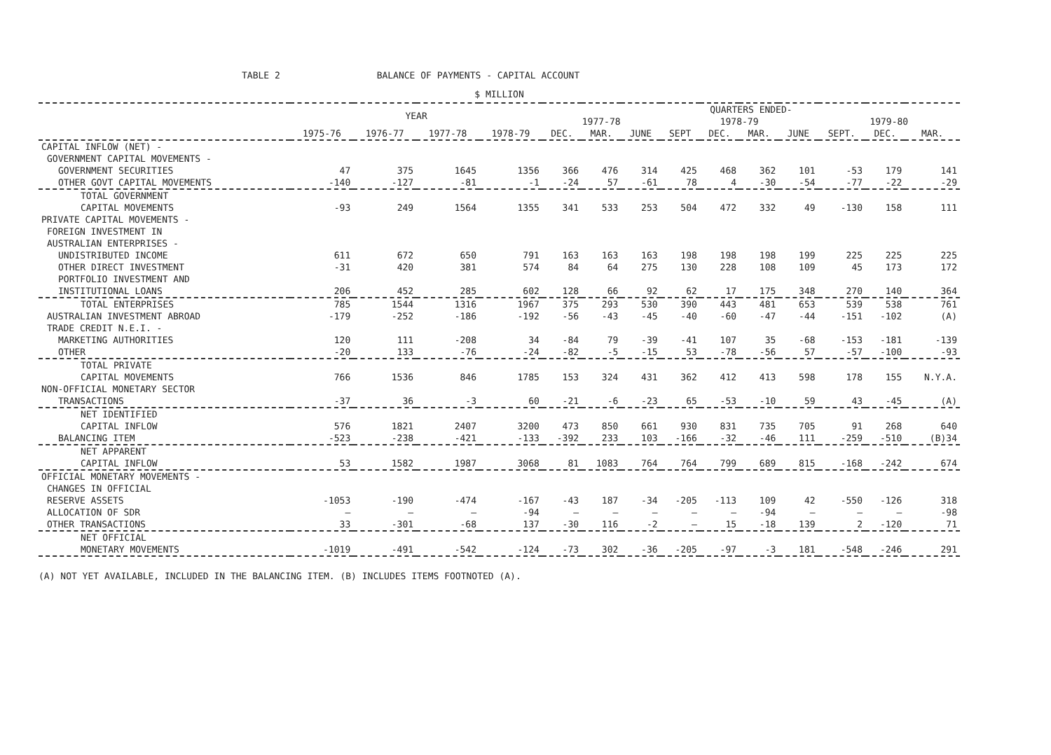TABLE 2 BALANCE OF PAYMENTS - CAPITAL ACCOUNT
$ MILLION
| | YEAR | | | | QUARTERS ENDED- | | | | | | | | | |
| --- | --- | --- | --- | --- | --- | --- | --- | --- | --- | --- | --- | --- | --- | --- |
| | | | | | 1977-78 | | | 1978-79 | | | | 1979-80 | | |
| | 1975-76 | 1976-77 | 1977-78 | 1978-79 | DEC. | MAR. | JUNE | SEPT | DEC. | MAR. | JUNE | SEPT. | DEC. | MAR. |
| CAPITAL INFLOW (NET) - | | | | | | | | | | | | | | |
| GOVERNMENT CAPITAL MOVEMENTS - | | | | | | | | | | | | | | |
| GOVERNMENT SECURITIES | 47 | 375 | 1645 | 1356 | 366 | 476 | 314 | 425 | 468 | 362 | 101 | -53 | 179 | 141 |
| OTHER GOVT CAPITAL MOVEMENTS | -140 | -127 | -81 | -1 | -24 | 57 | -61 | 78 | 4 | -30 | -54 | -77 | -22 | -29 |
| TOTAL GOVERNMENT | | | | | | | | | | | | | | |
| CAPITAL MOVEMENTS | -93 | 249 | 1564 | 1355 | 341 | 533 | 253 | 504 | 472 | 332 | 49 | -130 | 158 | 111 |
| PRIVATE CAPITAL MOVEMENTS - | | | | | | | | | | | | | | |
| FOREIGN INVESTMENT IN | | | | | | | | | | | | | | |
| AUSTRALIAN ENTERPRISES - | | | | | | | | | | | | | | |
| UNDISTRIBUTED INCOME | 611 | 672 | 650 | 791 | 163 | 163 | 163 | 198 | 198 | 198 | 199 | 225 | 225 | 225 |
| OTHER DIRECT INVESTMENT | -31 | 420 | 381 | 574 | 84 | 64 | 275 | 130 | 228 | 108 | 109 | 45 | 173 | 172 |
| PORTFOLIO INVESTMENT AND | | | | | | | | | | | | | | |
| INSTITUTIONAL LOANS | 206 | 452 | 285 | 602 | 128 | 66 | 92 | 62 | 17 | 175 | 348 | 270 | 140 | 364 |
| TOTAL ENTERPRISES | 785 | 1544 | 1316 | 1967 | 375 | 293 | 530 | 390 | 443 | 481 | 653 | 539 | 538 | 761 |
| AUSTRALIAN INVESTMENT ABROAD | -179 | -252 | -186 | -192 | -56 | -43 | -45 | -40 | -60 | -47 | -44 | -151 | -102 | (A) |
| TRADE CREDIT N.E.I. - | | | | | | | | | | | | | | |
| MARKETING AUTHORITIES | 120 | 111 | -208 | 34 | -84 | 79 | -39 | -41 | 107 | 35 | -68 | -153 | -181 | -139 |
| OTHER | -20 | 133 | -76 | -24 | -82 | -5 | -15 | 53 | -78 | -56 | 57 | -57 | -100 | -93 |
| TOTAL PRIVATE | | | | | | | | | | | | | | |
| CAPITAL MOVEMENTS | 766 | 1536 | 846 | 1785 | 153 | 324 | 431 | 362 | 412 | 413 | 598 | 178 | 155 | N.Y.A. |
| NON-OFFICIAL MONETARY SECTOR | | | | | | | | | | | | | | |
| TRANSACTIONS | -37 | 36 | -3 | 60 | -21 | -6 | -23 | 65 | -53 | -10 | 59 | 43 | -45 | (A) |
| NET IDENTIFIED | | | | | | | | | | | | | | |
| CAPITAL INFLOW | 576 | 1821 | 2407 | 3200 | 473 | 850 | 661 | 930 | 831 | 735 | 705 | 91 | 268 | 640 |
| BALANCING ITEM | -523 | -238 | -421 | -133 | -392 | 233 | 103 | -166 | -32 | -46 | 111 | -259 | -510 | (B)34 |
| NET APPARENT | | | | | | | | | | | | | | |
| CAPITAL INFLOW | 53 | 1582 | 1987 | 3068 | 81 | 1083 | 764 | 764 | 799 | 689 | 815 | -168 | -242 | 674 |
| OFFICIAL MONETARY MOVEMENTS - | | | | | | | | | | | | | | |
| CHANGES IN OFFICIAL | | | | | | | | | | | | | | |
| RESERVE ASSETS | -1053 | -190 | -474 | -167 | -43 | 187 | -34 | -205 | -113 | 109 | 42 | -550 | -126 | 318 |
| ALLOCATION OF SDR | — | — | — | -94 | — | — | — | — | — | -94 | — | — | — | -98 |
| OTHER TRANSACTIONS | 33 | -301 | -68 | 137 | -30 | 116 | -2 | — | 15 | -18 | 139 | 2 | -120 | 71 |
| NET OFFICIAL | | | | | | | | | | | | | | |
| MONETARY MOVEMENTS | -1019 | -491 | -542 | -124 | -73 | 302 | -36 | -205 | -97 | -3 | 181 | -548 | -246 | 291 |
(A) NOT YET AVAILABLE, INCLUDED IN THE BALANCING ITEM. (B) INCLUDES ITEMS FOOTNOTED (A).